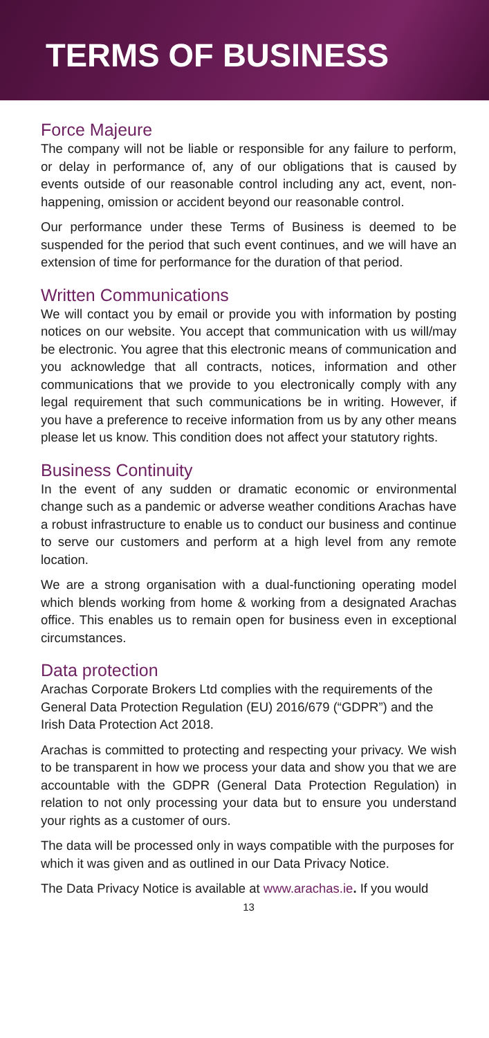TERMS OF BUSINESS
Force Majeure
The company will not be liable or responsible for any failure to perform, or delay in performance of, any of our obligations that is caused by events outside of our reasonable control including any act, event, non-happening, omission or accident beyond our reasonable control.
Our performance under these Terms of Business is deemed to be suspended for the period that such event continues, and we will have an extension of time for performance for the duration of that period.
Written Communications
We will contact you by email or provide you with information by posting notices on our website. You accept that communication with us will/may be electronic. You agree that this electronic means of communication and you acknowledge that all contracts, notices, information and other communications that we provide to you electronically comply with any legal requirement that such communications be in writing. However, if you have a preference to receive information from us by any other means please let us know. This condition does not affect your statutory rights.
Business Continuity
In the event of any sudden or dramatic economic or environmental change such as a pandemic or adverse weather conditions Arachas have a robust infrastructure to enable us to conduct our business and continue to serve our customers and perform at a high level from any remote location.
We are a strong organisation with a dual-functioning operating model which blends working from home & working from a designated Arachas office. This enables us to remain open for business even in exceptional circumstances.
Data protection
Arachas Corporate Brokers Ltd complies with the requirements of the General Data Protection Regulation (EU) 2016/679 (“GDPR”) and the Irish Data Protection Act 2018.
Arachas is committed to protecting and respecting your privacy. We wish to be transparent in how we process your data and show you that we are accountable with the GDPR (General Data Protection Regulation) in relation to not only processing your data but to ensure you understand your rights as a customer of ours.
The data will be processed only in ways compatible with the purposes for which it was given and as outlined in our Data Privacy Notice.
The Data Privacy Notice is available at www.arachas.ie. If you would
13